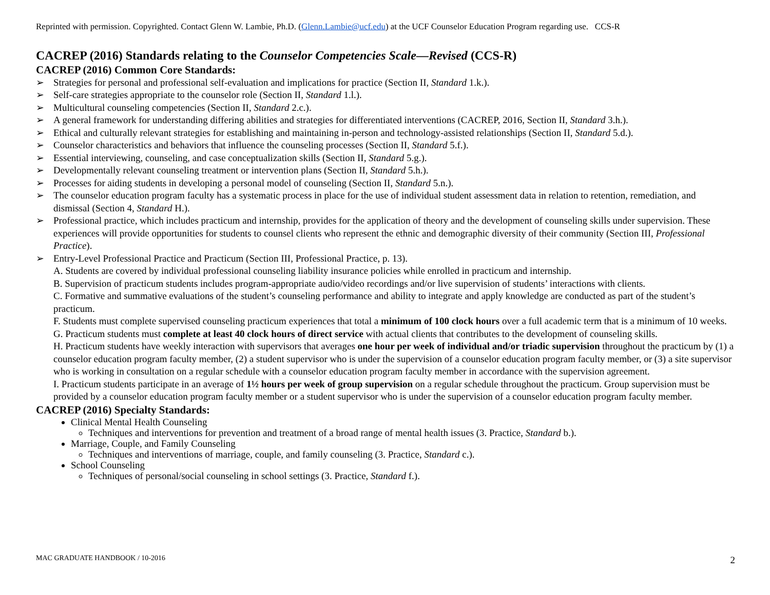Reprinted with permission. Copyrighted. Contact Glenn W. Lambie, Ph.D. (Glenn.Lambie@ucf.edu) at the UCF Counselor Education Program regarding use. CCS-R
CACREP (2016) Standards relating to the Counselor Competencies Scale—Revised (CCS-R)
CACREP (2016) Common Core Standards:
➢ Strategies for personal and professional self-evaluation and implications for practice (Section II, Standard 1.k.).
➢ Self-care strategies appropriate to the counselor role (Section II, Standard 1.l.).
➢ Multicultural counseling competencies (Section II, Standard 2.c.).
➢ A general framework for understanding differing abilities and strategies for differentiated interventions (CACREP, 2016, Section II, Standard 3.h.).
➢ Ethical and culturally relevant strategies for establishing and maintaining in-person and technology-assisted relationships (Section II, Standard 5.d.).
➢ Counselor characteristics and behaviors that influence the counseling processes (Section II, Standard 5.f.).
➢ Essential interviewing, counseling, and case conceptualization skills (Section II, Standard 5.g.).
➢ Developmentally relevant counseling treatment or intervention plans (Section II, Standard 5.h.).
➢ Processes for aiding students in developing a personal model of counseling (Section II, Standard 5.n.).
➢ The counselor education program faculty has a systematic process in place for the use of individual student assessment data in relation to retention, remediation, and dismissal (Section 4, Standard H.).
➢ Professional practice, which includes practicum and internship, provides for the application of theory and the development of counseling skills under supervision. These experiences will provide opportunities for students to counsel clients who represent the ethnic and demographic diversity of their community (Section III, Professional Practice).
➢ Entry-Level Professional Practice and Practicum (Section III, Professional Practice, p. 13).
A. Students are covered by individual professional counseling liability insurance policies while enrolled in practicum and internship.
B. Supervision of practicum students includes program-appropriate audio/video recordings and/or live supervision of students’ interactions with clients.
C. Formative and summative evaluations of the student’s counseling performance and ability to integrate and apply knowledge are conducted as part of the student’s practicum.
F. Students must complete supervised counseling practicum experiences that total a minimum of 100 clock hours over a full academic term that is a minimum of 10 weeks.
G. Practicum students must complete at least 40 clock hours of direct service with actual clients that contributes to the development of counseling skills.
H. Practicum students have weekly interaction with supervisors that averages one hour per week of individual and/or triadic supervision throughout the practicum by (1) a counselor education program faculty member, (2) a student supervisor who is under the supervision of a counselor education program faculty member, or (3) a site supervisor who is working in consultation on a regular schedule with a counselor education program faculty member in accordance with the supervision agreement.
I. Practicum students participate in an average of 1½ hours per week of group supervision on a regular schedule throughout the practicum. Group supervision must be provided by a counselor education program faculty member or a student supervisor who is under the supervision of a counselor education program faculty member.
CACREP (2016) Specialty Standards:
Clinical Mental Health Counseling
Techniques and interventions for prevention and treatment of a broad range of mental health issues (3. Practice, Standard b.).
Marriage, Couple, and Family Counseling
Techniques and interventions of marriage, couple, and family counseling (3. Practice, Standard c.).
School Counseling
Techniques of personal/social counseling in school settings (3. Practice, Standard f.).
MAC GRADUATE HANDBOOK / 10-2016
2